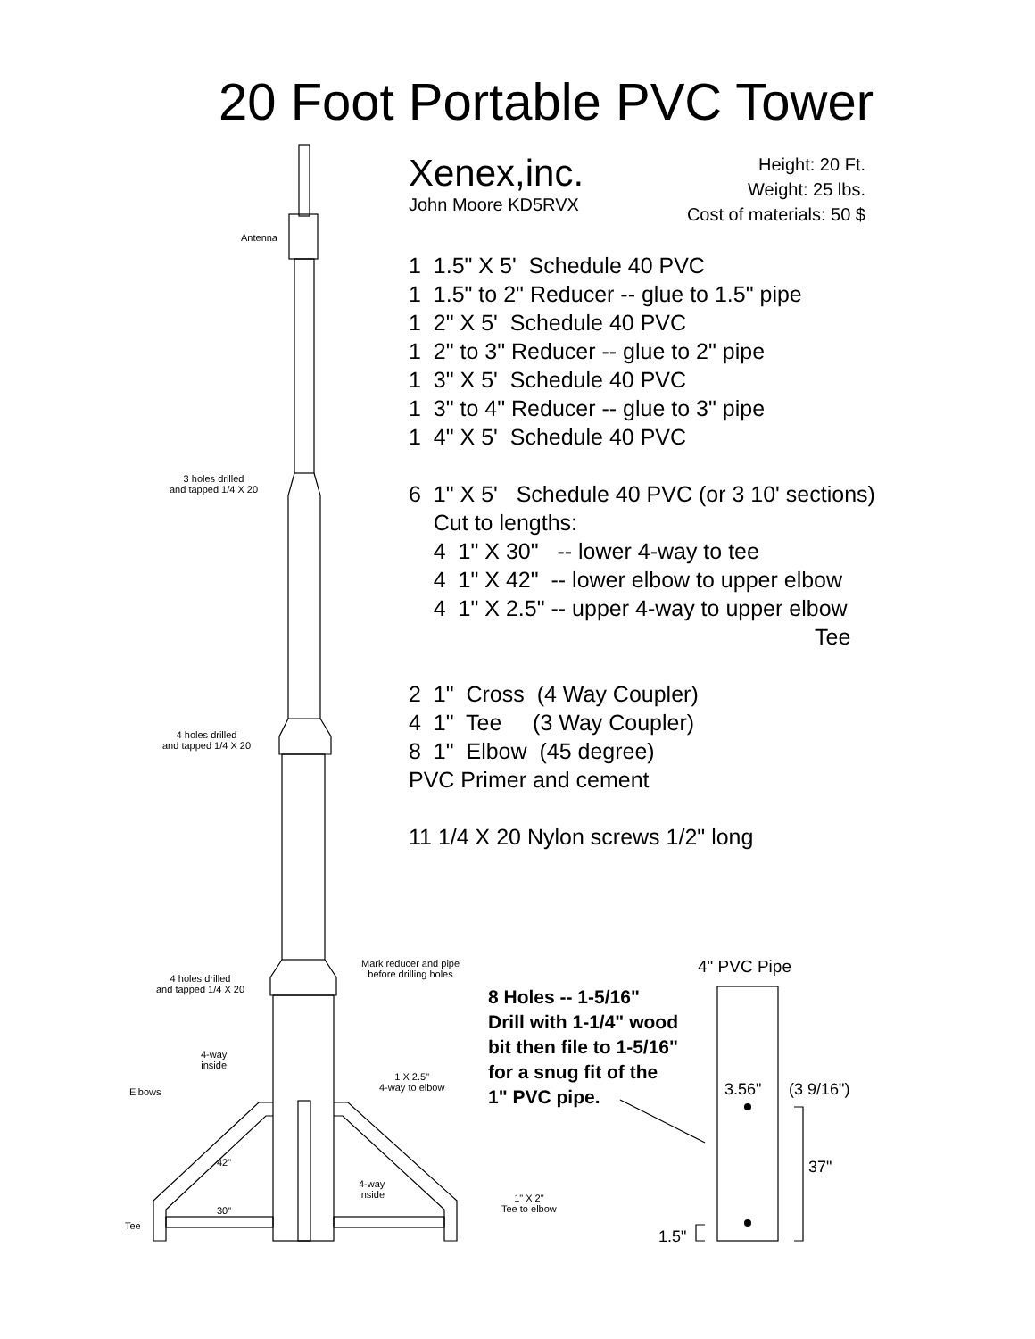20 Foot Portable PVC Tower
Xenex,inc.
John Moore KD5RVX
1 1.5" X 5' Schedule 40 PVC
1 1.5" to 2" Reducer -- glue to 1.5" pipe
1 2" X 5' Schedule 40 PVC
1 2" to 3" Reducer -- glue to 2" pipe
1 3" X 5' Schedule 40 PVC
1 3" to 4" Reducer -- glue to 3" pipe
1 4" X 5' Schedule 40 PVC
6 1" X 5' Schedule 40 PVC (or 3 10' sections)
Cut to lengths:
4 1" X 30" -- lower 4-way to tee
4 1" X 42" -- lower elbow to upper elbow
4 1" X 2.5" -- upper 4-way to upper elbow
Tee
2 1" Cross (4 Way Coupler)
4 1" Tee (3 Way Coupler)
8 1" Elbow (45 degree)
PVC Primer and cement
11 1/4 X 20 Nylon screws 1/2" long
Height: 20 Ft.
Weight: 25 lbs.
Cost of materials: 50 $
Antenna
3 holes drilled
and tapped 1/4 X 20
4 holes drilled
and tapped 1/4 X 20
Mark reducer and pipe
before drilling holes
4 holes drilled
and tapped 1/4 X 20
4-way
inside
1 X 2.5"
4-way to elbow
Elbows
42"
4-way
inside
1" X 2"
Tee to elbow
30"
Tee
4" PVC Pipe
8 Holes -- 1-5/16"
Drill with 1-1/4" wood
bit then file to 1-5/16"
for a snug fit of the
1" PVC pipe.
3.56" (3 9/16")
37"
1.5"